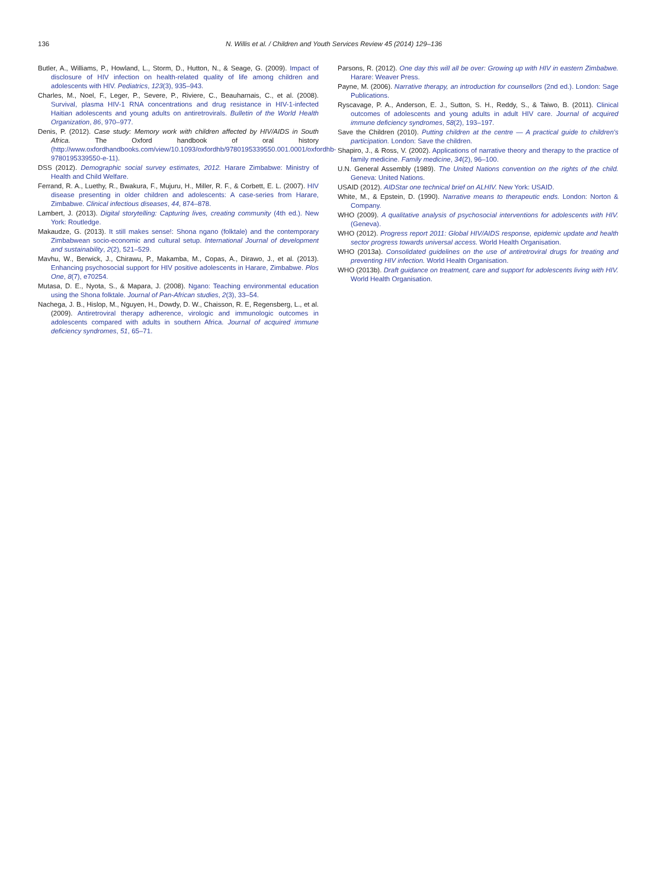136 N. Willis et al. / Children and Youth Services Review 45 (2014) 129–136
Butler, A., Williams, P., Howland, L., Storm, D., Hutton, N., & Seage, G. (2009). Impact of disclosure of HIV infection on health-related quality of life among children and adolescents with HIV. Pediatrics, 123(3), 935–943.
Charles, M., Noel, F., Leger, P., Severe, P., Riviere, C., Beauharnais, C., et al. (2008). Survival, plasma HIV-1 RNA concentrations and drug resistance in HIV-1-infected Haitian adolescents and young adults on antiretrovirals. Bulletin of the World Health Organization, 86, 970–977.
Denis, P. (2012). Case study: Memory work with children affected by HIV/AIDS in South Africa. The Oxford handbook of oral history (http://www.oxfordhandbooks.com/view/10.1093/oxfordhb/9780195339550.001.0001/oxfordhb-9780195339550-e-11).
DSS (2012). Demographic social survey estimates, 2012. Harare Zimbabwe: Ministry of Health and Child Welfare.
Ferrand, R. A., Luethy, R., Bwakura, F., Mujuru, H., Miller, R. F., & Corbett, E. L. (2007). HIV disease presenting in older children and adolescents: A case-series from Harare, Zimbabwe. Clinical infectious diseases, 44, 874–878.
Lambert, J. (2013). Digital storytelling: Capturing lives, creating community (4th ed.). New York: Routledge.
Makaudze, G. (2013). It still makes sense!: Shona ngano (folktale) and the contemporary Zimbabwean socio-economic and cultural setup. International Journal of development and sustainability, 2(2), 521–529.
Mavhu, W., Berwick, J., Chirawu, P., Makamba, M., Copas, A., Dirawo, J., et al. (2013). Enhancing psychosocial support for HIV positive adolescents in Harare, Zimbabwe. Plos One, 8(7), e70254.
Mutasa, D. E., Nyota, S., & Mapara, J. (2008). Ngano: Teaching environmental education using the Shona folktale. Journal of Pan-African studies, 2(3), 33–54.
Nachega, J. B., Hislop, M., Nguyen, H., Dowdy, D. W., Chaisson, R. E, Regensberg, L., et al. (2009). Antiretroviral therapy adherence, virologic and immunologic outcomes in adolescents compared with adults in southern Africa. Journal of acquired immune deficiency syndromes, 51, 65–71.
Parsons, R. (2012). One day this will all be over: Growing up with HIV in eastern Zimbabwe. Harare: Weaver Press.
Payne, M. (2006). Narrative therapy, an introduction for counsellors (2nd ed.). London: Sage Publications.
Ryscavage, P. A., Anderson, E. J., Sutton, S. H., Reddy, S., & Taiwo, B. (2011). Clinical outcomes of adolescents and young adults in adult HIV care. Journal of acquired immune deficiency syndromes, 58(2), 193–197.
Save the Children (2010). Putting children at the centre — A practical guide to children's participation. London: Save the children.
Shapiro, J., & Ross, V. (2002). Applications of narrative theory and therapy to the practice of family medicine. Family medicine, 34(2), 96–100.
U.N. General Assembly (1989). The United Nations convention on the rights of the child. Geneva: United Nations.
USAID (2012). AIDStar one technical brief on ALHIV. New York: USAID.
White, M., & Epstein, D. (1990). Narrative means to therapeutic ends. London: Norton & Company.
WHO (2009). A qualitative analysis of psychosocial interventions for adolescents with HIV. (Geneva).
WHO (2012). Progress report 2011: Global HIV/AIDS response, epidemic update and health sector progress towards universal access. World Health Organisation.
WHO (2013a). Consolidated guidelines on the use of antiretroviral drugs for treating and preventing HIV infection. World Health Organisation.
WHO (2013b). Draft guidance on treatment, care and support for adolescents living with HIV. World Health Organisation.